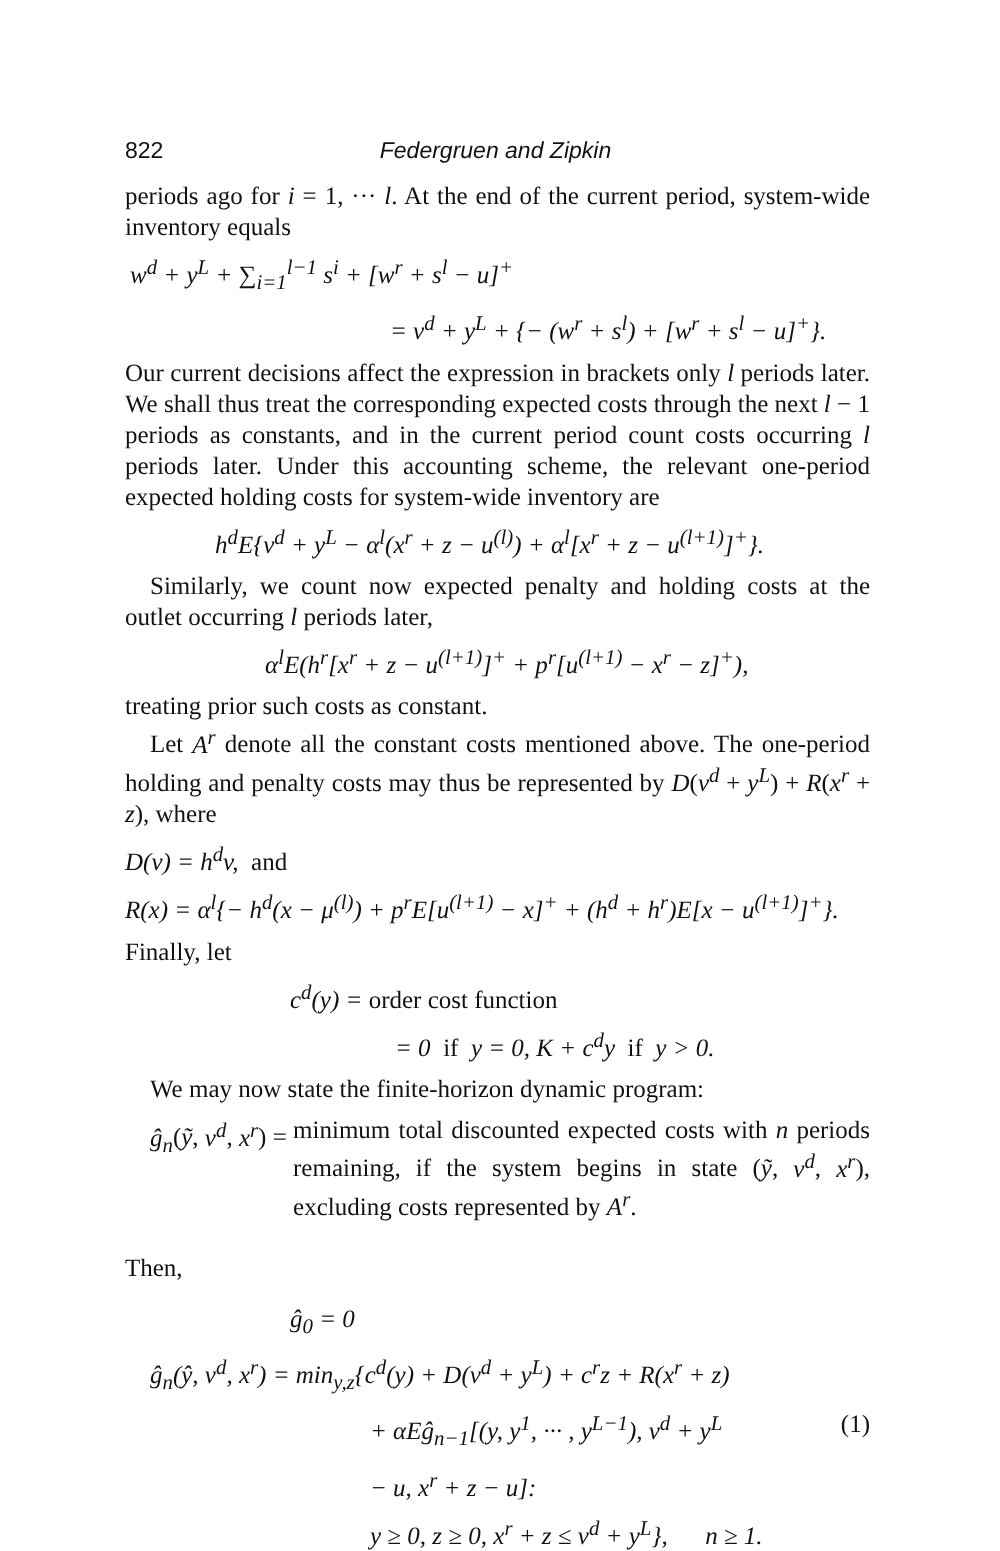822 Federgruen and Zipkin
periods ago for i = 1, ··· l. At the end of the current period, system-wide inventory equals
w<sup>d</sup> + y<sup>L</sup> + ∑<sub>i=1</sub><sup>l−1</sup> s<sup>i</sup> + [w<sup>r</sup> + s<sup>l</sup> − u]<sup>+</sup>
= v<sup>d</sup> + y<sup>L</sup> + {− (w<sup>r</sup> + s<sup>l</sup>) + [w<sup>r</sup> + s<sup>l</sup> − u]<sup>+</sup>}.
Our current decisions affect the expression in brackets only l periods later. We shall thus treat the corresponding expected costs through the next l − 1 periods as constants, and in the current period count costs occurring l periods later. Under this accounting scheme, the relevant one-period expected holding costs for system-wide inventory are
h<sup>d</sup>E{v<sup>d</sup> + y<sup>L</sup> − α<sup>l</sup>(x<sup>r</sup> + z − u<sup>(l)</sup>) + α<sup>l</sup>[x<sup>r</sup> + z − u<sup>(l+1)</sup>]<sup>+</sup>}.
Similarly, we count now expected penalty and holding costs at the outlet occurring l periods later,
α<sup>l</sup>E(h<sup>r</sup>[x<sup>r</sup> + z − u<sup>(l+1)</sup>]<sup>+</sup> + p<sup>r</sup>[u<sup>(l+1)</sup> − x<sup>r</sup> − z]<sup>+</sup>),
treating prior such costs as constant.
Let A<sup>r</sup> denote all the constant costs mentioned above. The one-period holding and penalty costs may thus be represented by D(v<sup>d</sup> + y<sup>L</sup>) + R(x<sup>r</sup> + z), where
D(v) = h<sup>d</sup>v, and
R(x) = α<sup>l</sup>{− h<sup>d</sup>(x − μ<sup>(l)</sup>) + p<sup>r</sup>E[u<sup>(l+1)</sup> − x]<sup>+</sup> + (h<sup>d</sup> + h<sup>r</sup>)E[x − u<sup>(l+1)</sup>]<sup>+</sup>}.
Finally, let
c<sup>d</sup>(y) = order cost function
= 0 if y = 0, K + c<sup>d</sup>y if y > 0.
We may now state the finite-horizon dynamic program:
ĝ<sub>n</sub>(ỹ, v<sup>d</sup>, x<sup>r</sup>) = minimum total discounted expected costs with n periods remaining, if the system begins in state (ỹ, v<sup>d</sup>, x<sup>r</sup>), excluding costs represented by A<sup>r</sup>.
Then,
ĝ<sub>0</sub> = 0
ĝ<sub>n</sub>(ŷ, v<sup>d</sup>, x<sup>r</sup>) = min<sub>y,z</sub>{c<sup>d</sup>(y) + D(v<sup>d</sup> + y<sup>L</sup>) + c<sup>r</sup>z + R(x<sup>r</sup> + z)
+ αEĝ<sub>n−1</sub>[(y, y<sup>1</sup>, ··· , y<sup>L−1</sup>), v<sup>d</sup> + y<sup>L</sup> (1)
− u, x<sup>r</sup> + z − u]:
y ≥ 0, z ≥ 0, x<sup>r</sup> + z ≤ v<sup>d</sup> + y<sup>L</sup>}, n ≥ 1.